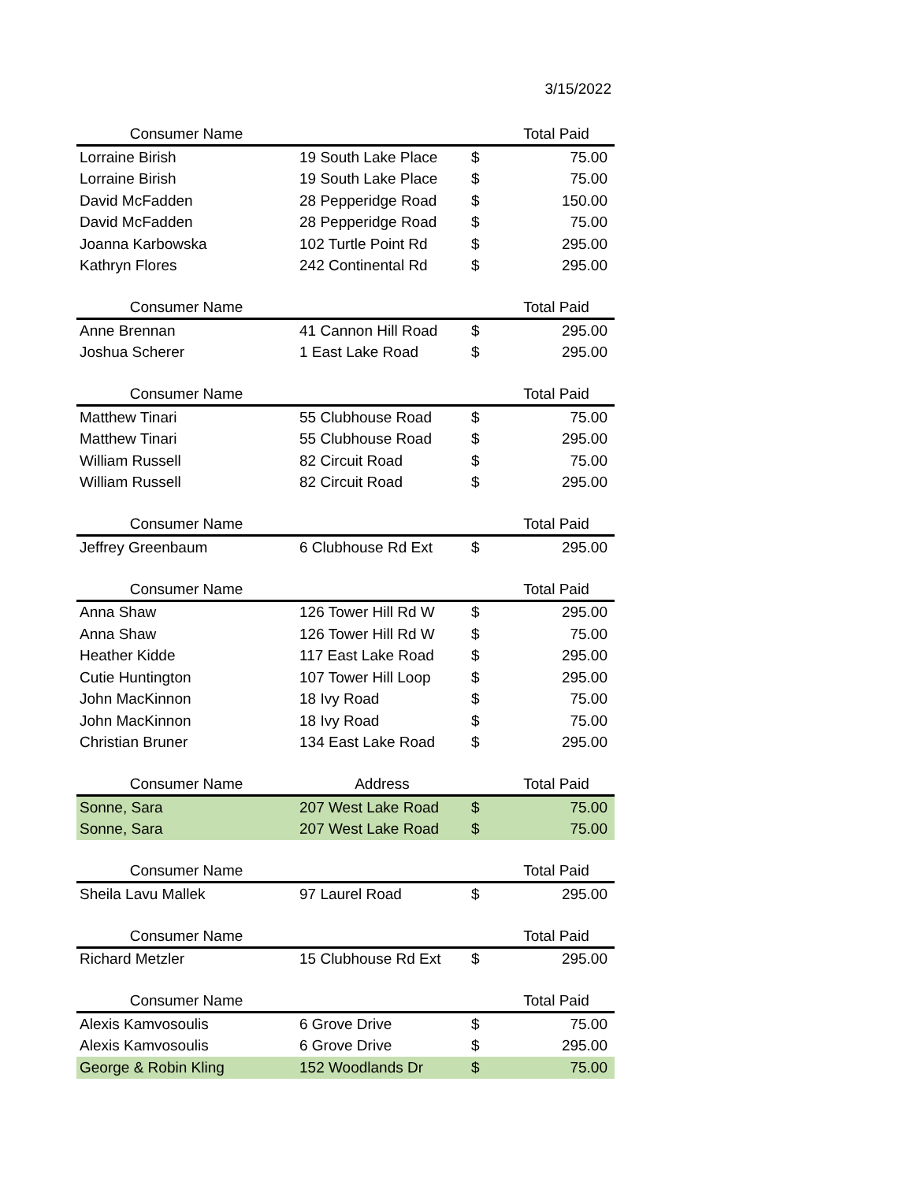3/15/2022
| Consumer Name | | | Total Paid |
| --- | --- | --- | --- |
| Lorraine Birish | 19 South Lake Place | $ | 75.00 |
| Lorraine Birish | 19 South Lake Place | $ | 75.00 |
| David McFadden | 28 Pepperidge Road | $ | 150.00 |
| David McFadden | 28 Pepperidge Road | $ | 75.00 |
| Joanna Karbowska | 102 Turtle Point Rd | $ | 295.00 |
| Kathryn Flores | 242 Continental Rd | $ | 295.00 |
| Consumer Name | | | Total Paid |
| --- | --- | --- | --- |
| Anne Brennan | 41 Cannon Hill Road | $ | 295.00 |
| Joshua Scherer | 1 East Lake Road | $ | 295.00 |
| Consumer Name | | | Total Paid |
| --- | --- | --- | --- |
| Matthew Tinari | 55 Clubhouse Road | $ | 75.00 |
| Matthew Tinari | 55 Clubhouse Road | $ | 295.00 |
| William Russell | 82 Circuit Road | $ | 75.00 |
| William Russell | 82 Circuit Road | $ | 295.00 |
| Consumer Name | | | Total Paid |
| --- | --- | --- | --- |
| Jeffrey Greenbaum | 6 Clubhouse Rd Ext | $ | 295.00 |
| Consumer Name | | | Total Paid |
| --- | --- | --- | --- |
| Anna Shaw | 126 Tower Hill Rd W | $ | 295.00 |
| Anna Shaw | 126 Tower Hill Rd W | $ | 75.00 |
| Heather Kidde | 117 East Lake Road | $ | 295.00 |
| Cutie Huntington | 107 Tower Hill Loop | $ | 295.00 |
| John MacKinnon | 18 Ivy Road | $ | 75.00 |
| John MacKinnon | 18 Ivy Road | $ | 75.00 |
| Christian Bruner | 134 East Lake Road | $ | 295.00 |
| Consumer Name | Address | | Total Paid |
| --- | --- | --- | --- |
| Sonne, Sara | 207 West Lake Road | $ | 75.00 |
| Sonne, Sara | 207 West Lake Road | $ | 75.00 |
| Consumer Name | | | Total Paid |
| --- | --- | --- | --- |
| Sheila Lavu Mallek | 97 Laurel Road | $ | 295.00 |
| Consumer Name | | | Total Paid |
| --- | --- | --- | --- |
| Richard Metzler | 15 Clubhouse Rd Ext | $ | 295.00 |
| Consumer Name | | | Total Paid |
| --- | --- | --- | --- |
| Alexis Kamvosoulis | 6 Grove Drive | $ | 75.00 |
| Alexis Kamvosoulis | 6 Grove Drive | $ | 295.00 |
| George & Robin Kling | 152 Woodlands Dr | $ | 75.00 |